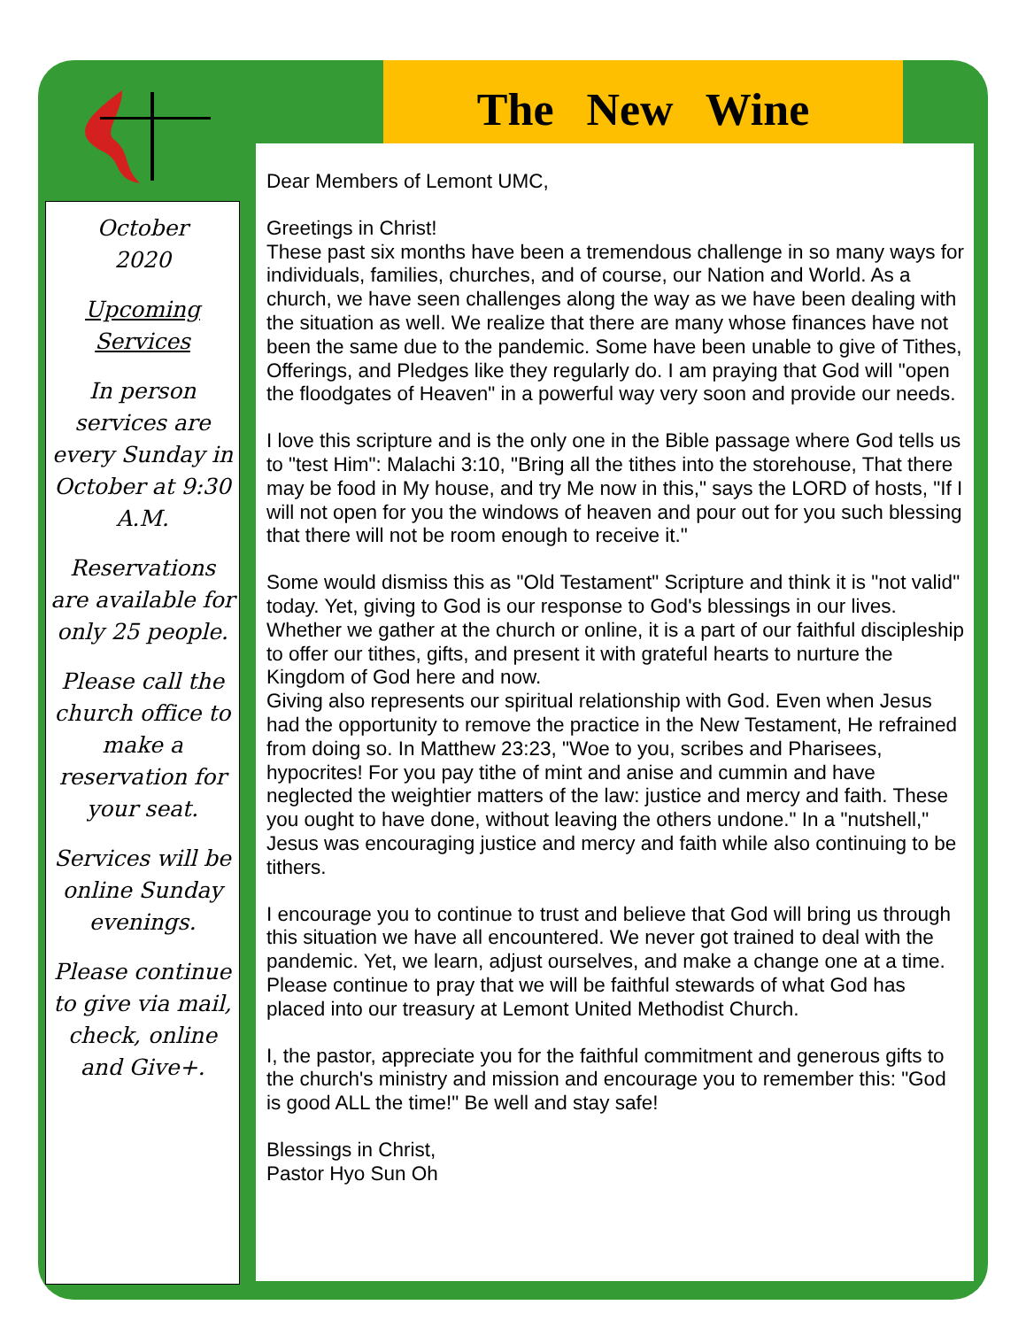The New Wine
October
2020
Upcoming Services
In person services are every Sunday in October at 9:30 A.M.
Reservations are available for only 25 people.
Please call the church office to make a reservation for your seat.
Services will be online Sunday evenings.
Please continue to give via mail, check, online and Give+.
Dear Members of Lemont UMC,
Greetings in Christ!
These past six months have been a tremendous challenge in so many ways for individuals, families, churches, and of course, our Nation and World. As a church, we have seen challenges along the way as we have been dealing with the situation as well. We realize that there are many whose finances have not been the same due to the pandemic. Some have been unable to give of Tithes, Offerings, and Pledges like they regularly do. I am praying that God will "open the floodgates of Heaven" in a powerful way very soon and provide our needs.
I love this scripture and is the only one in the Bible passage where God tells us to "test Him": Malachi 3:10, "Bring all the tithes into the storehouse, That there may be food in My house, and try Me now in this," says the LORD of hosts, "If I will not open for you the windows of heaven and pour out for you such blessing that there will not be room enough to receive it."
Some would dismiss this as "Old Testament" Scripture and think it is "not valid" today. Yet, giving to God is our response to God's blessings in our lives. Whether we gather at the church or online, it is a part of our faithful discipleship to offer our tithes, gifts, and present it with grateful hearts to nurture the Kingdom of God here and now.
Giving also represents our spiritual relationship with God. Even when Jesus had the opportunity to remove the practice in the New Testament, He refrained from doing so. In Matthew 23:23, "Woe to you, scribes and Pharisees, hypocrites! For you pay tithe of mint and anise and cummin and have neglected the weightier matters of the law: justice and mercy and faith. These you ought to have done, without leaving the others undone." In a "nutshell," Jesus was encouraging justice and mercy and faith while also continuing to be tithers.
I encourage you to continue to trust and believe that God will bring us through this situation we have all encountered. We never got trained to deal with the pandemic. Yet, we learn, adjust ourselves, and make a change one at a time. Please continue to pray that we will be faithful stewards of what God has placed into our treasury at Lemont United Methodist Church.
I, the pastor, appreciate you for the faithful commitment and generous gifts to the church's ministry and mission and encourage you to remember this: "God is good ALL the time!" Be well and stay safe!
Blessings in Christ,
Pastor Hyo Sun Oh